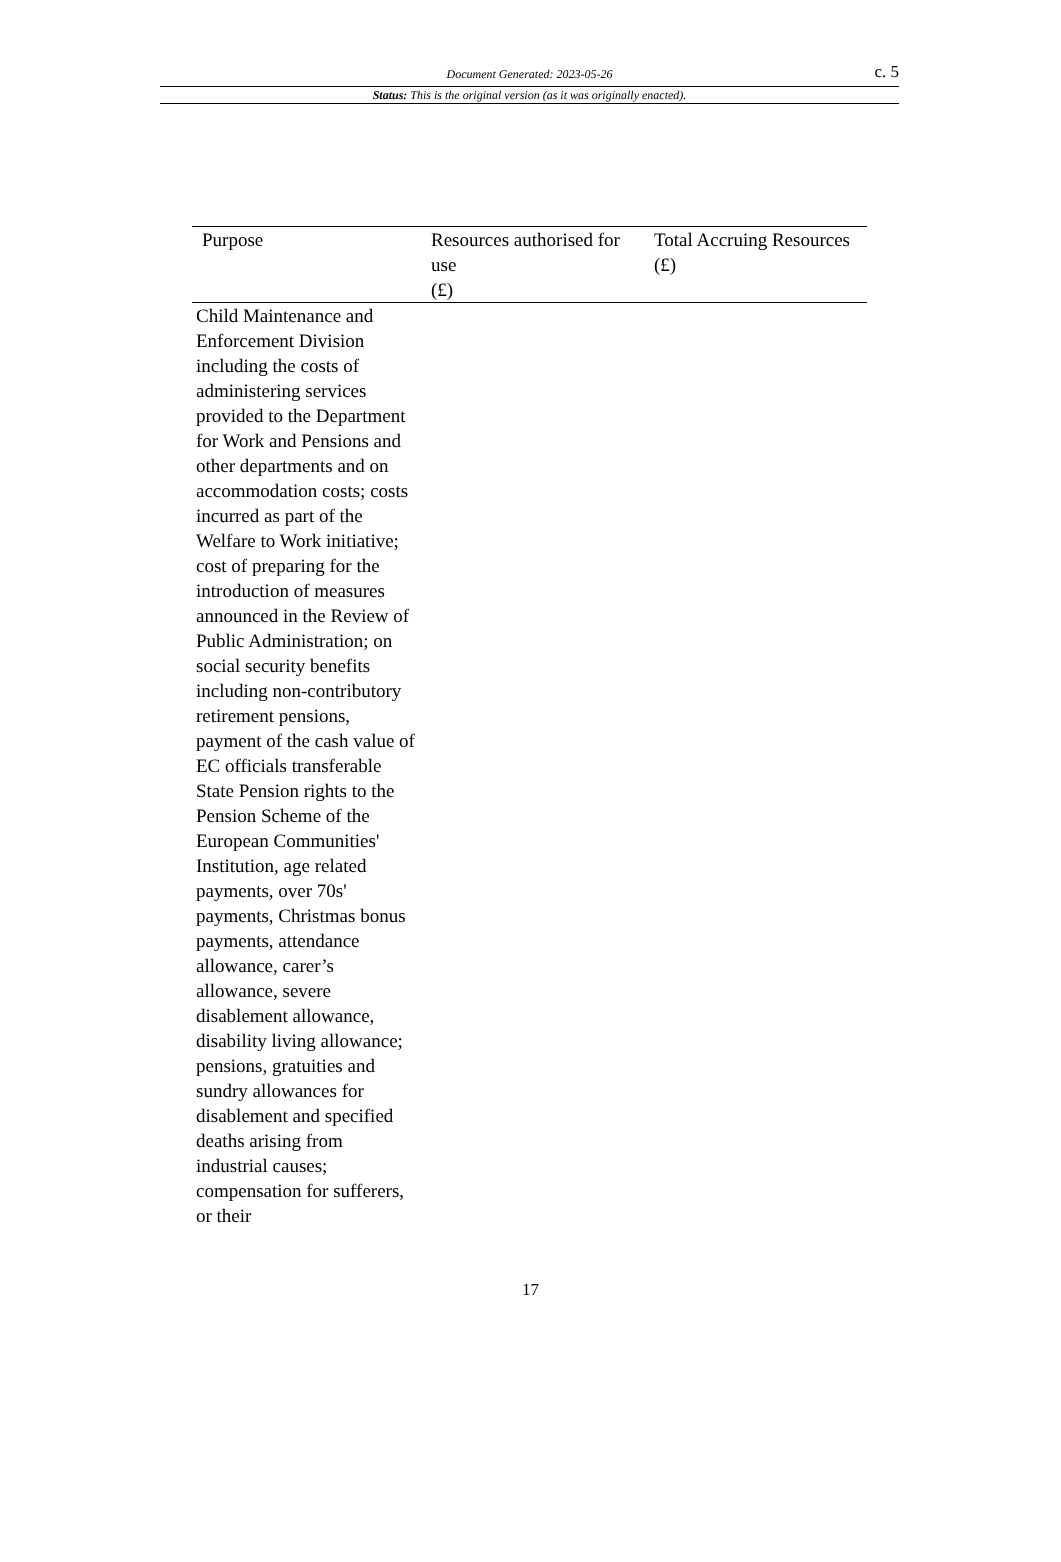Document Generated: 2023-05-26
c. 5
Status: This is the original version (as it was originally enacted).
| Purpose | Resources authorised for use (£) | Total Accruing Resources (£) |
| --- | --- | --- |
| Child Maintenance and Enforcement Division including the costs of administering services provided to the Department for Work and Pensions and other departments and on accommodation costs; costs incurred as part of the Welfare to Work initiative; cost of preparing for the introduction of measures announced in the Review of Public Administration; on social security benefits including non-contributory retirement pensions, payment of the cash value of EC officials transferable State Pension rights to the Pension Scheme of the European Communities' Institution, age related payments, over 70s' payments, Christmas bonus payments, attendance allowance, carer’s allowance, severe disablement allowance, disability living allowance; pensions, gratuities and sundry allowances for disablement and specified deaths arising from industrial causes; compensation for sufferers, or their | | |
17